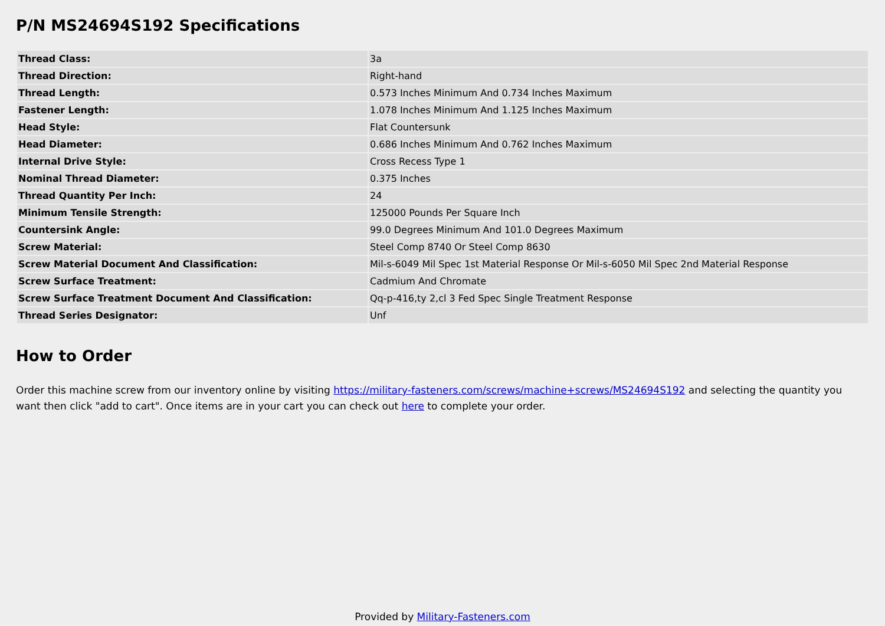P/N MS24694S192 Specifications
| Thread Class: | 3a |
| Thread Direction: | Right-hand |
| Thread Length: | 0.573 Inches Minimum And 0.734 Inches Maximum |
| Fastener Length: | 1.078 Inches Minimum And 1.125 Inches Maximum |
| Head Style: | Flat Countersunk |
| Head Diameter: | 0.686 Inches Minimum And 0.762 Inches Maximum |
| Internal Drive Style: | Cross Recess Type 1 |
| Nominal Thread Diameter: | 0.375 Inches |
| Thread Quantity Per Inch: | 24 |
| Minimum Tensile Strength: | 125000 Pounds Per Square Inch |
| Countersink Angle: | 99.0 Degrees Minimum And 101.0 Degrees Maximum |
| Screw Material: | Steel Comp 8740 Or Steel Comp 8630 |
| Screw Material Document And Classification: | Mil-s-6049 Mil Spec 1st Material Response Or Mil-s-6050 Mil Spec 2nd Material Response |
| Screw Surface Treatment: | Cadmium And Chromate |
| Screw Surface Treatment Document And Classification: | Qq-p-416,ty 2,cl 3 Fed Spec Single Treatment Response |
| Thread Series Designator: | Unf |
How to Order
Order this machine screw from our inventory online by visiting https://military-fasteners.com/screws/machine+screws/MS24694S192 and selecting the quantity you want then click "add to cart". Once items are in your cart you can check out here to complete your order.
Provided by Military-Fasteners.com